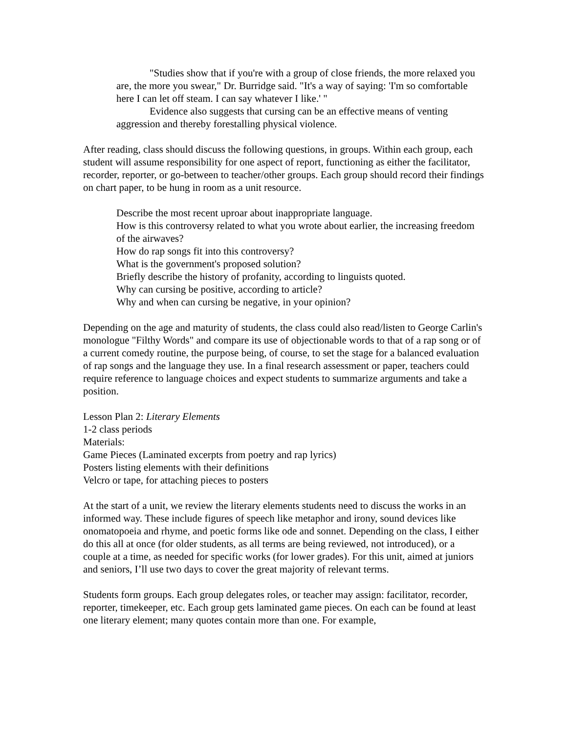"Studies show that if you're with a group of close friends, the more relaxed you are, the more you swear," Dr. Burridge said. "It's a way of saying: 'I'm so comfortable here I can let off steam. I can say whatever I like.' "
Evidence also suggests that cursing can be an effective means of venting aggression and thereby forestalling physical violence.
After reading, class should discuss the following questions, in groups. Within each group, each student will assume responsibility for one aspect of report, functioning as either the facilitator, recorder, reporter, or go-between to teacher/other groups. Each group should record their findings on chart paper, to be hung in room as a unit resource.
Describe the most recent uproar about inappropriate language.
How is this controversy related to what you wrote about earlier, the increasing freedom of the airwaves?
How do rap songs fit into this controversy?
What is the government's proposed solution?
Briefly describe the history of profanity, according to linguists quoted.
Why can cursing be positive, according to article?
Why and when can cursing be negative, in your opinion?
Depending on the age and maturity of students, the class could also read/listen to George Carlin's monologue "Filthy Words" and compare its use of objectionable words to that of a rap song or of a current comedy routine, the purpose being, of course, to set the stage for a balanced evaluation of rap songs and the language they use. In a final research assessment or paper, teachers could require reference to language choices and expect students to summarize arguments and take a position.
Lesson Plan 2: Literary Elements
1-2 class periods
Materials:
Game Pieces (Laminated excerpts from poetry and rap lyrics)
Posters listing elements with their definitions
Velcro or tape, for attaching pieces to posters
At the start of a unit, we review the literary elements students need to discuss the works in an informed way. These include figures of speech like metaphor and irony, sound devices like onomatopoeia and rhyme, and poetic forms like ode and sonnet. Depending on the class, I either do this all at once (for older students, as all terms are being reviewed, not introduced), or a couple at a time, as needed for specific works (for lower grades). For this unit, aimed at juniors and seniors, I’ll use two days to cover the great majority of relevant terms.
Students form groups. Each group delegates roles, or teacher may assign: facilitator, recorder, reporter, timekeeper, etc. Each group gets laminated game pieces. On each can be found at least one literary element; many quotes contain more than one. For example,